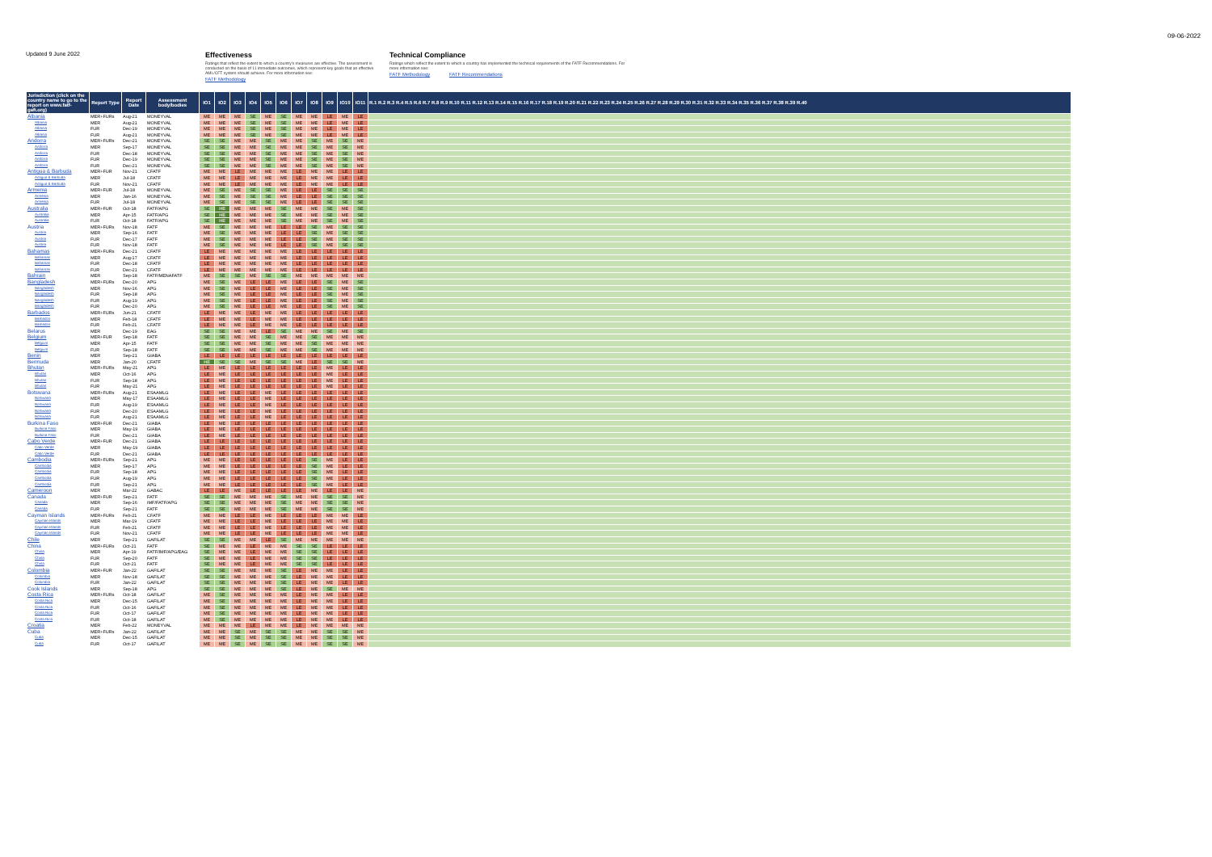09-06-2022
Updated 9 June 2022
Effectiveness
Ratings that reflect the extent to which a country's measures are effective. The assessment is conducted on the basis of 11 immediate outcomes, which represent key goals that an effective AML/CFT system should achieve. For more information see:
FATF Methodology
Technical Compliance
Ratings which reflect the extent to which a country has implemented the technical requirements of the FATF Recommendations. For more information see:
FATF Methodology FATF Recommendations
| Jurisdiction (click on the country name to go to the report on www.fatf-gafi.org) | Report Type | Report Date | Assessment body/bodies | IO1 | IO2 | IO3 | IO4 | IO5 | IO6 | IO7 | IO8 | IO9 | IO10 | IO11 | R.1 R.2 R.3 R.4 R.5 R.6 R.7 R.8 R.9 R.10 R.11 R.12 R.13 R.14 R.15 R.16 R.17 R.18 R.19 R.20 R.21 R.22 R.23 R.24 R.25 R.26 R.27 R.28 R.29 R.30 R.31 R.32 R.33 R.34 R.35 R.36 R.37 R.38 R.39 R.40 |
| --- | --- | --- | --- | --- | --- | --- | --- | --- | --- | --- | --- | --- | --- | --- | --- |
| Albania | MER+FURs | Aug-21 | MONEYVAL | ME | ME | ME | SE | ME | SE | ME | ME | LE | ME | LE | |
| Albania | MER | Aug-21 | MONEYVAL | ME | ME | ME | SE | ME | SE | ME | ME | LE | ME | LE | |
| Albania | FUR | Dec-19 | MONEYVAL | ME | ME | ME | SE | ME | SE | ME | ME | LE | ME | LE | |
| Albania | FUR | Aug-21 | MONEYVAL | ME | ME | ME | SE | ME | SE | ME | ME | LE | ME | LE | |
| Andorra | MER+FURs | Dec-21 | MONEYVAL | SE | SE | ME | ME | SE | ME | ME | SE | ME | SE | ME | |
| Andorra | MER | Sep-17 | MONEYVAL | SE | SE | ME | ME | SE | ME | ME | SE | ME | SE | ME | |
| Andorra | FUR | Dec-18 | MONEYVAL | SE | SE | ME | ME | SE | ME | ME | SE | ME | SE | ME | |
| Andorra | FUR | Dec-19 | MONEYVAL | SE | SE | ME | ME | SE | ME | ME | SE | ME | SE | ME | |
| Andorra | FUR | Dec-21 | MONEYVAL | SE | SE | ME | ME | SE | ME | ME | SE | ME | SE | ME | |
| Antigua & Barbuda | MER+FUR | Nov-21 | CFATF | ME | ME | LE | ME | ME | ME | LE | ME | ME | LE | LE | |
| Antigua & Barbuda | MER | Jul-18 | CFATF | ME | ME | LE | ME | ME | ME | LE | ME | ME | LE | LE | |
| Antigua & Barbuda | FUR | Nov-21 | CFATF | ME | ME | LE | ME | ME | ME | LE | ME | ME | LE | LE | |
| Armenia | MER+FUR | Jul-18 | MONEYVAL | ME | SE | ME | SE | SE | ME | LE | LE | SE | SE | SE | |
| Armenia | MER | Jan-16 | MONEYVAL | ME | SE | ME | SE | SE | ME | LE | LE | SE | SE | SE | |
| Armenia | FUR | Jul-18 | MONEYVAL | ME | SE | ME | SE | SE | ME | LE | LE | SE | SE | SE | |
| Australia | MER+FUR | Oct-18 | FATF/APG | SE | HE | ME | ME | ME | SE | ME | ME | SE | ME | SE | |
| Australia | MER | Apr-15 | FATF/APG | SE | HE | ME | ME | ME | SE | ME | ME | SE | ME | SE | |
| Australia | FUR | Oct-18 | FATF/APG | SE | HE | ME | ME | ME | SE | ME | ME | SE | ME | SE | |
| Austria | MER+FURs | Nov-18 | FATF | ME | SE | ME | ME | ME | LE | LE | SE | ME | SE | SE | |
| Austria | MER | Sep-16 | FATF | ME | SE | ME | ME | ME | LE | LE | SE | ME | SE | SE | |
| Austria | FUR | Dec-17 | FATF | ME | SE | ME | ME | ME | LE | LE | SE | ME | SE | SE | |
| Austria | FUR | Nov-18 | FATF | ME | SE | ME | ME | ME | LE | LE | SE | ME | SE | SE | |
| Bahamas | MER+FURs | Dec-21 | CFATF | LE | ME | ME | ME | ME | ME | LE | LE | LE | LE | LE | |
| Bahamas | MER | Aug-17 | CFATF | LE | ME | ME | ME | ME | ME | LE | LE | LE | LE | LE | |
| Bahamas | FUR | Dec-18 | CFATF | LE | ME | ME | ME | ME | ME | LE | LE | LE | LE | LE | |
| Bahamas | FUR | Dec-21 | CFATF | LE | ME | ME | ME | ME | ME | LE | LE | LE | LE | LE | |
| Bahrain | MER | Sep-18 | FATF/MENAFATF | ME | SE | SE | ME | SE | SE | ME | ME | ME | ME | ME | |
| Bangladesh | MER+FURs | Dec-20 | APG | ME | SE | ME | LE | LE | ME | LE | LE | SE | ME | SE | |
| Bangladesh | MER | Nov-16 | APG | ME | SE | ME | LE | LE | ME | LE | LE | SE | ME | SE | |
| Bangladesh | FUR | Sep-18 | APG | ME | SE | ME | LE | LE | ME | LE | LE | SE | ME | SE | |
| Bangladesh | FUR | Aug-19 | APG | ME | SE | ME | LE | LE | ME | LE | LE | SE | ME | SE | |
| Bangladesh | FUR | Dec-20 | APG | ME | SE | ME | LE | LE | ME | LE | LE | SE | ME | SE | |
| Barbados | MER+FURs | Jun-21 | CFATF | LE | ME | ME | LE | ME | ME | LE | LE | LE | LE | LE | |
| Barbados | MER | Feb-18 | CFATF | LE | ME | ME | LE | ME | ME | LE | LE | LE | LE | LE | |
| Barbados | FUR | Feb-21 | CFATF | LE | ME | ME | LE | ME | ME | LE | LE | LE | LE | LE | |
| Belarus | MER | Dec-19 | EAG | SE | SE | ME | ME | LE | SE | ME | ME | SE | ME | SE | |
| Belgium | MER+FUR | Sep-18 | FATF | SE | SE | ME | ME | SE | ME | ME | SE | ME | ME | ME | |
| Belgium | MER | Apr-15 | FATF | SE | SE | ME | ME | SE | ME | ME | SE | ME | ME | ME | |
| Belgium | FUR | Sep-18 | FATF | SE | SE | ME | ME | SE | ME | ME | SE | ME | ME | ME | |
| Benin | MER | Sep-21 | GIABA | LE | LE | LE | LE | LE | LE | LE | LE | LE | LE | LE | |
| Bermuda | MER | Jan-20 | CFATF | HE | SE | SE | ME | SE | SE | ME | LE | SE | SE | ME | |
| Bhutan | MER+FURs | May-21 | APG | LE | ME | LE | LE | LE | LE | LE | LE | ME | LE | LE | |
| Bhutan | MER | Oct-16 | APG | LE | ME | LE | LE | LE | LE | LE | LE | ME | LE | LE | |
| Bhutan | FUR | Sep-18 | APG | LE | ME | LE | LE | LE | LE | LE | LE | ME | LE | LE | |
| Bhutan | FUR | May-21 | APG | LE | ME | LE | LE | LE | LE | LE | LE | ME | LE | LE | |
| Botswana | MER+FURs | Aug-21 | ESAAMLG | LE | ME | LE | LE | ME | LE | LE | LE | LE | LE | LE | |
| Botswana | MER | May-17 | ESAAMLG | LE | ME | LE | LE | ME | LE | LE | LE | LE | LE | LE | |
| Botswana | FUR | Aug-19 | ESAAMLG | LE | ME | LE | LE | ME | LE | LE | LE | LE | LE | LE | |
| Botswana | FUR | Dec-20 | ESAAMLG | LE | ME | LE | LE | ME | LE | LE | LE | LE | LE | LE | |
| Botswana | FUR | Aug-21 | ESAAMLG | LE | ME | LE | LE | ME | LE | LE | LE | LE | LE | LE | |
| Burkina Faso | MER+FUR | Dec-21 | GIABA | LE | ME | LE | LE | LE | LE | LE | LE | LE | LE | LE | |
| Burkina Faso | MER | May-19 | GIABA | LE | ME | LE | LE | LE | LE | LE | LE | LE | LE | LE | |
| Burkina Faso | FUR | Dec-21 | GIABA | LE | ME | LE | LE | LE | LE | LE | LE | LE | LE | LE | |
| Cabo Verde | MER+FUR | Dec-21 | GIABA | LE | LE | LE | LE | LE | LE | LE | LE | LE | LE | LE | |
| Cabo Verde | MER | May-19 | GIABA | LE | LE | LE | LE | LE | LE | LE | LE | LE | LE | LE | |
| Cabo Verde | FUR | Dec-21 | GIABA | LE | LE | LE | LE | LE | LE | LE | LE | LE | LE | LE | |
| Cambodia | MER+FURs | Sep-21 | APG | ME | ME | LE | LE | LE | LE | LE | SE | ME | LE | LE | |
| Cambodia | MER | Sep-17 | APG | ME | ME | LE | LE | LE | LE | LE | SE | ME | LE | LE | |
| Cambodia | FUR | Sep-18 | APG | ME | ME | LE | LE | LE | LE | LE | SE | ME | LE | LE | |
| Cambodia | FUR | Aug-19 | APG | ME | ME | LE | LE | LE | LE | LE | SE | ME | LE | LE | |
| Cambodia | FUR | Sep-21 | APG | ME | ME | LE | LE | LE | LE | LE | SE | ME | LE | LE | |
| Cameroon | MER | Mar-22 | GABAC | LE | LE | ME | LE | LE | LE | LE | ME | LE | LE | ME | |
| Canada | MER+FUR | Sep-21 | FATF | SE | SE | ME | ME | ME | SE | ME | ME | SE | SE | ME | |
| Canada | MER | Sep-16 | IMF/FATF/APG | SE | SE | ME | ME | ME | SE | ME | ME | SE | SE | ME | |
| Canada | FUR | Sep-21 | FATF | SE | SE | ME | ME | ME | SE | ME | ME | SE | SE | ME | |
| Cayman Islands | MER+FURs | Feb-21 | CFATF | ME | ME | LE | LE | ME | LE | LE | LE | ME | ME | LE | |
| Cayman Islands | MER | Mar-19 | CFATF | ME | ME | LE | LE | ME | LE | LE | LE | ME | ME | LE | |
| Cayman Islands | FUR | Feb-21 | CFATF | ME | ME | LE | LE | ME | LE | LE | LE | ME | ME | LE | |
| Cayman Islands | FUR | Nov-21 | CFATF | ME | ME | LE | LE | ME | LE | LE | LE | ME | ME | LE | |
| Chile | MER | Sep-21 | GAFILAT | SE | SE | ME | ME | LE | SE | ME | ME | ME | ME | ME | |
| China | MER+FURs | Oct-21 | FATF | SE | ME | ME | LE | ME | ME | SE | SE | LE | LE | LE | |
| China | MER | Apr-19 | FATF/IMF/APG/EAG | SE | ME | ME | LE | ME | ME | SE | SE | LE | LE | LE | |
| China | FUR | Sep-20 | FATF | SE | ME | ME | LE | ME | ME | SE | SE | LE | LE | LE | |
| China | FUR | Oct-21 | FATF | SE | ME | ME | LE | ME | ME | SE | SE | LE | LE | LE | |
| Colombia | MER+FUR | Jan-22 | GAFILAT | SE | SE | ME | ME | ME | SE | LE | ME | ME | LE | LE | |
| Colombia | MER | Nov-18 | GAFILAT | SE | SE | ME | ME | ME | SE | LE | ME | ME | LE | LE | |
| Colombia | FUR | Jan-22 | GAFILAT | SE | SE | ME | ME | ME | SE | LE | ME | ME | LE | LE | |
| Cook Islands | MER | Sep-18 | APG | SE | SE | ME | ME | ME | SE | LE | ME | SE | ME | ME | |
| Costa Rica | MER+FURs | Oct-18 | GAFILAT | ME | SE | ME | ME | ME | ME | LE | ME | ME | LE | LE | |
| Costa Rica | MER | Dec-15 | GAFILAT | ME | SE | ME | ME | ME | ME | LE | ME | ME | LE | LE | |
| Costa Rica | FUR | Oct-16 | GAFILAT | ME | SE | ME | ME | ME | ME | LE | ME | ME | LE | LE | |
| Costa Rica | FUR | Oct-17 | GAFILAT | ME | SE | ME | ME | ME | ME | LE | ME | ME | LE | LE | |
| Costa Rica | FUR | Oct-18 | GAFILAT | ME | SE | ME | ME | ME | ME | LE | ME | ME | LE | LE | |
| Croatia | MER | Feb-22 | MONEYVAL | ME | ME | ME | LE | ME | ME | LE | ME | ME | ME | ME | |
| Cuba | MER+FURs | Jan-22 | GAFILAT | ME | ME | SE | ME | SE | SE | ME | ME | SE | SE | ME | |
| Cuba | MER | Dec-15 | GAFILAT | ME | ME | SE | ME | SE | SE | ME | ME | SE | SE | ME | |
| Cuba | FUR | Oct-17 | GAFILAT | ME | ME | SE | ME | SE | SE | ME | ME | SE | SE | ME | |